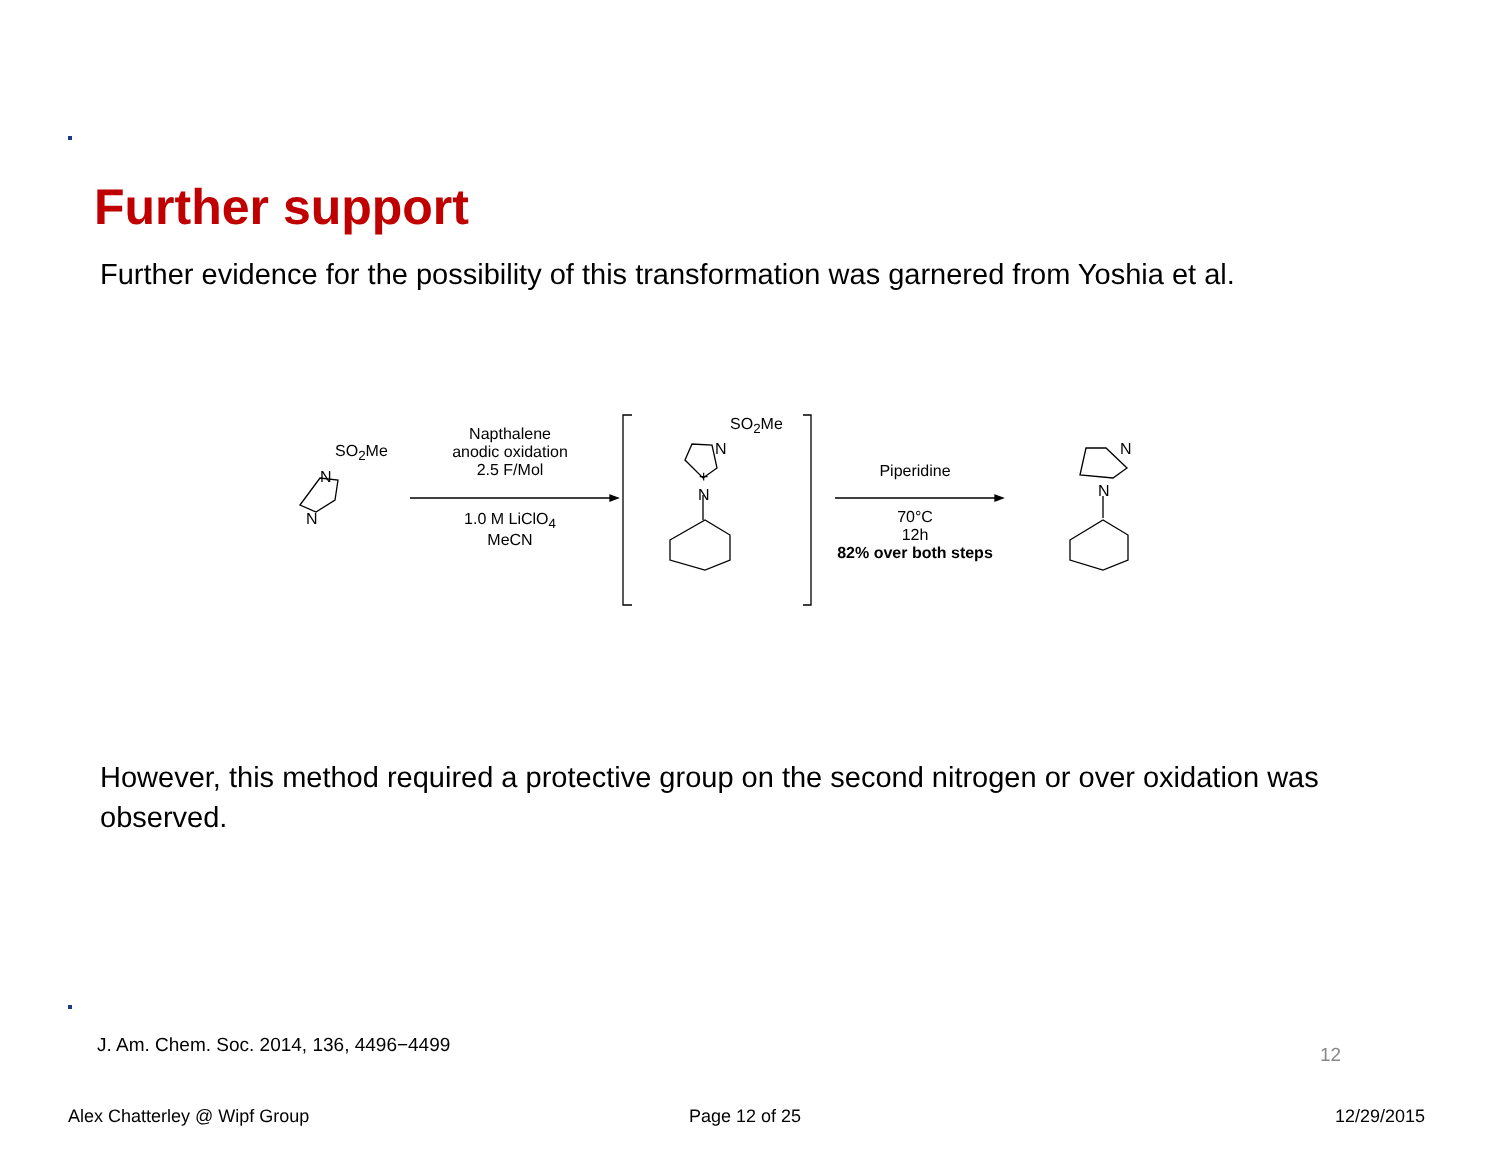Further support
Further evidence for the possibility of this transformation was garnered from Yoshia et al.
SO<sub>2</sub>Me
N
N
Napthalene
anodic oxidation
2.5 F/Mol
1.0 M LiClO<sub>4</sub>
MeCN
SO<sub>2</sub>Me
N
+
N
Piperidine
70°C
12h
82% over both steps
N
N
However, this method required a protective group on the second nitrogen or over oxidation was observed.
J. Am. Chem. Soc. 2014, 136, 4496−4499
12
Alex Chatterley @ Wipf Group Page 12 of 25 12/29/2015